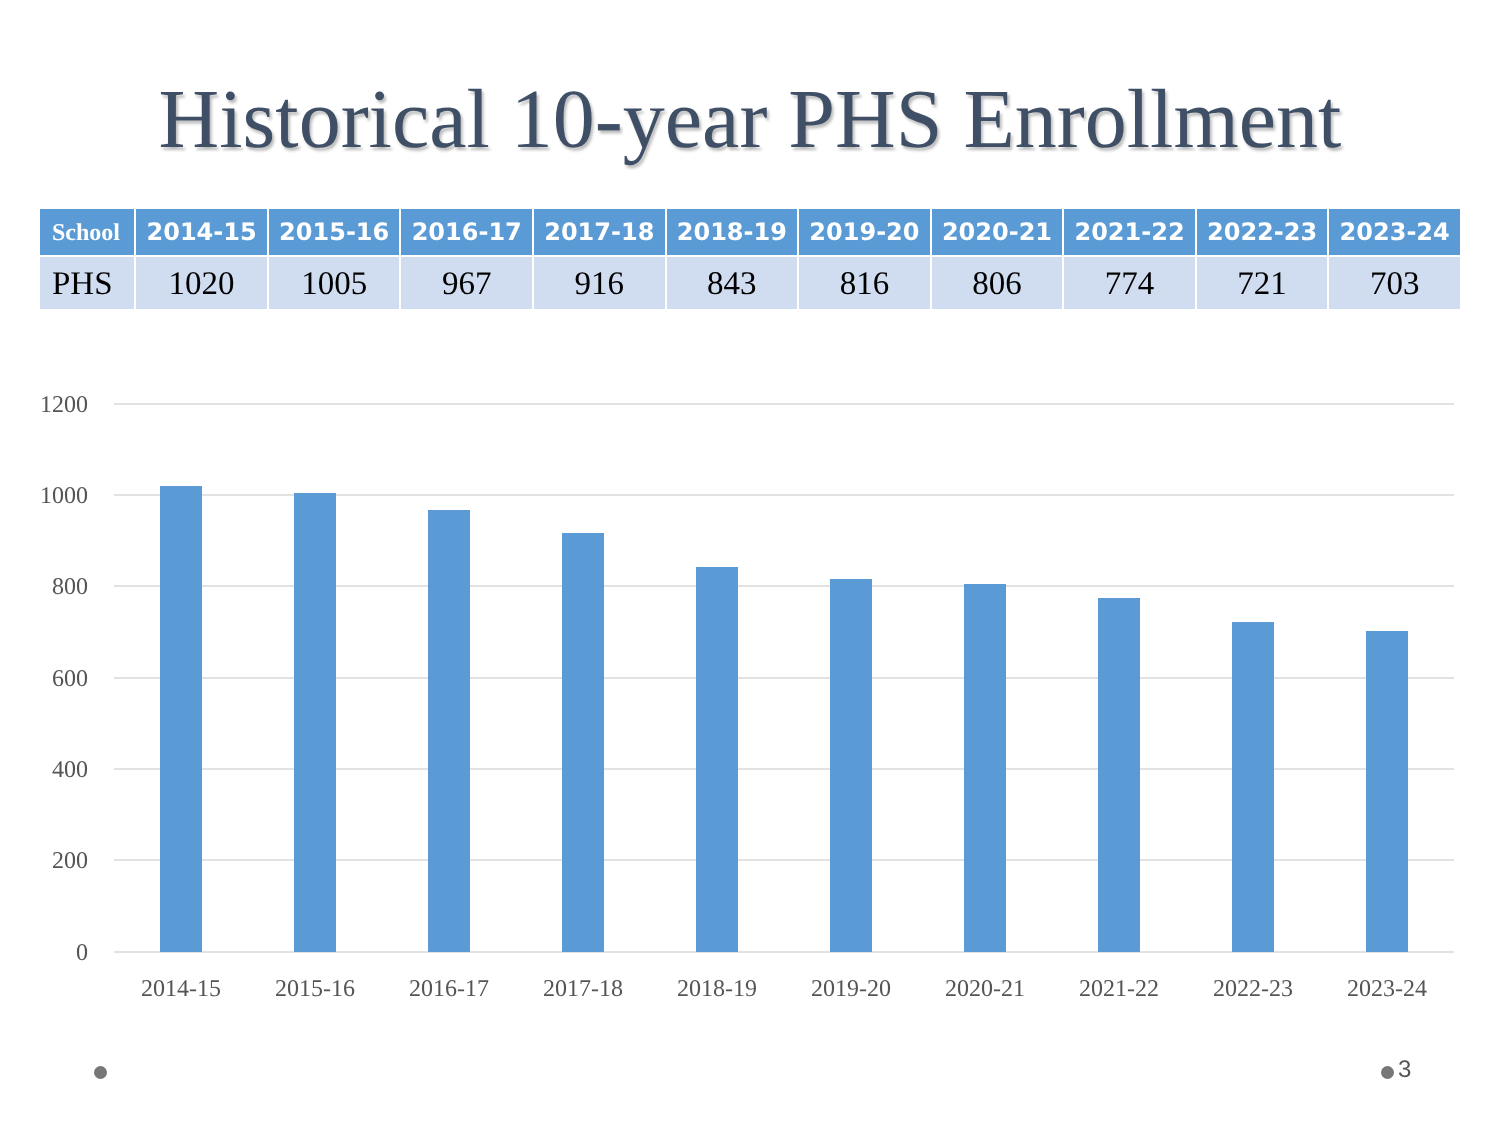Historical 10-year PHS Enrollment
| School | 2014-15 | 2015-16 | 2016-17 | 2017-18 | 2018-19 | 2019-20 | 2020-21 | 2021-22 | 2022-23 | 2023-24 |
| --- | --- | --- | --- | --- | --- | --- | --- | --- | --- | --- |
| PHS | 1020 | 1005 | 967 | 916 | 843 | 816 | 806 | 774 | 721 | 703 |
1200
1000
800
600
400
200
0
2014-15
2015-16
2016-17
2017-18
2018-19
2019-20
2020-21
2021-22
2022-23
2023-24
3